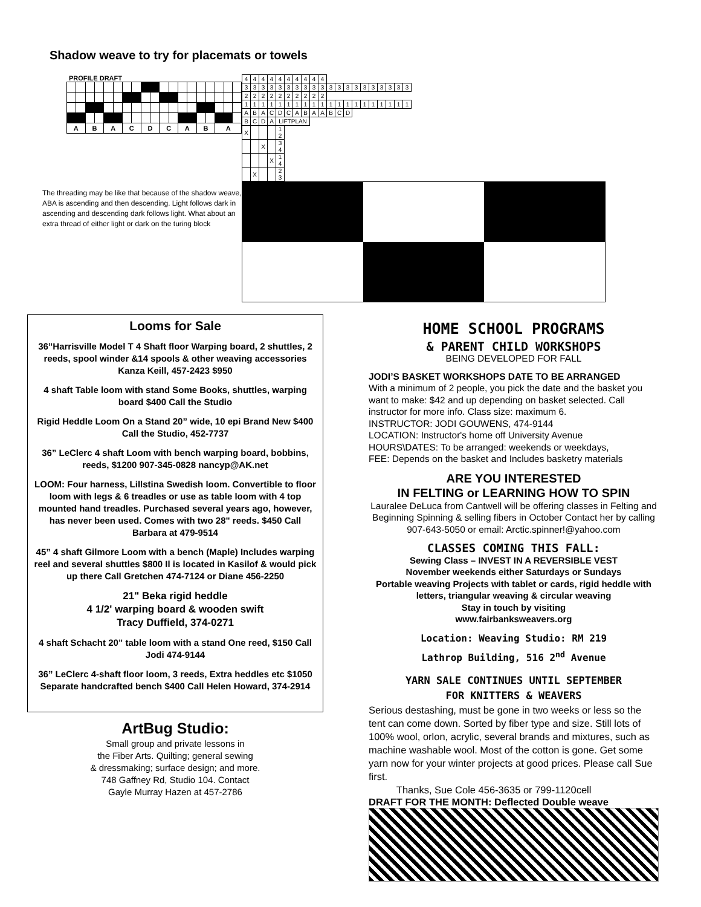Shadow weave to try for placemats or towels
PROFILE DRAFT
| A | | B | | A | | C | | D | | C | | A | | B | | A | | |
The threading may be like that because of the shadow weave, ABA is ascending and then descending. Light follows dark in ascending and descending dark follows light. What about an extra thread of either light or dark on the turing block
| 4 | 4 | 4 | 4 | 4 | 4 | 4 | 4 | 4 | 4 | | | | | | | | | | |
| 3 | 3 | 3 | 3 | 3 | 3 | 3 | 3 | 3 | 3 | 3 | 3 | 3 | 3 | 3 | 3 | 3 | 3 | 3 | 3 |
| 2 | 2 | 2 | 2 | 2 | 2 | 2 | 2 | 2 | 2 | | | | | | | | | | |
| 1 | 1 | 1 | 1 | 1 | 1 | 1 | 1 | 1 | 1 | 1 | 1 | 1 | 1 | 1 | 1 | 1 | 1 | 1 | 1 |
| A | B | A | C | D | C | A | B | A | A | B | C | D | | | | | | | |
| B | C | D | A | LIFTPLAN | | | | | | | | | | | | | | | |
| X | | | | 1 2 | | | | | | | | | | | | | | | |
| | | X | | 3 4 | | | | | | | | | | | | | | | |
| | | | X | 1 4 | | | | | | | | | | | | | | | |
| | X | | | 2 3 | | | | | | | | | | | | | | | |
Looms for Sale
36”Harrisville Model T 4 Shaft floor Warping board, 2 shuttles, 2 reeds, spool winder &14 spools & other weaving accessories Kanza Keill, 457-2423 $950
4 shaft Table loom with stand Some Books, shuttles, warping board $400 Call the Studio
Rigid Heddle Loom On a Stand 20” wide, 10 epi Brand New $400 Call the Studio, 452-7737
36” LeClerc 4 shaft Loom with bench warping board, bobbins, reeds, $1200 907-345-0828 nancyp@AK.net
LOOM: Four harness, Lillstina Swedish loom. Convertible to floor loom with legs & 6 treadles or use as table loom with 4 top mounted hand treadles. Purchased several years ago, however, has never been used. Comes with two 28" reeds. $450 Call Barbara at 479-9514
45” 4 shaft Gilmore Loom with a bench (Maple) Includes warping reel and several shuttles $800 Il is located in Kasilof & would pick up there Call Gretchen 474-7124 or Diane 456-2250
21" Beka rigid heddle
4 1/2' warping board & wooden swift
Tracy Duffield, 374-0271
4 shaft Schacht 20” table loom with a stand One reed, $150 Call Jodi 474-9144
36” LeClerc 4-shaft floor loom, 3 reeds, Extra heddles etc $1050 Separate handcrafted bench $400 Call Helen Howard, 374-2914
ArtBug Studio:
Small group and private lessons in
the Fiber Arts. Quilting; general sewing
& dressmaking; surface design; and more.
748 Gaffney Rd, Studio 104. Contact
Gayle Murray Hazen at 457-2786
HOME SCHOOL PROGRAMS
& PARENT CHILD WORKSHOPS
BEING DEVELOPED FOR FALL
JODI’S BASKET WORKSHOPS DATE TO BE ARRANGED
With a minimum of 2 people, you pick the date and the basket you want to make: $42 and up depending on basket selected. Call instructor for more info. Class size: maximum 6.
INSTRUCTOR: JODI GOUWENS, 474-9144
LOCATION: Instructor's home off University Avenue
HOURS\DATES: To be arranged: weekends or weekdays,
FEE: Depends on the basket and Includes basketry materials
ARE YOU INTERESTED
IN FELTING or LEARNING HOW TO SPIN
Lauralee DeLuca from Cantwell will be offering classes in Felting and Beginning Spinning & selling fibers in October Contact her by calling 907-643-5050 or email: Arctic.spinner!@yahoo.com
CLASSES COMING THIS FALL:
Sewing Class – INVEST IN A REVERSIBLE VEST
November weekends either Saturdays or Sundays
Portable weaving Projects with tablet or cards, rigid heddle with letters, triangular weaving & circular weaving
Stay in touch by visiting
www.fairbanksweavers.org
Location: Weaving Studio: RM 219
Lathrop Building, 516 2<sup>nd</sup> Avenue
YARN SALE CONTINUES UNTIL SEPTEMBER
FOR KNITTERS & WEAVERS
Serious destashing, must be gone in two weeks or less so the tent can come down. Sorted by fiber type and size. Still lots of 100% wool, orlon, acrylic, several brands and mixtures, such as machine washable wool. Most of the cotton is gone. Get some yarn now for your winter projects at good prices. Please call Sue first.
Thanks, Sue Cole 456-3635 or 799-1120cell
DRAFT FOR THE MONTH: Deflected Double weave